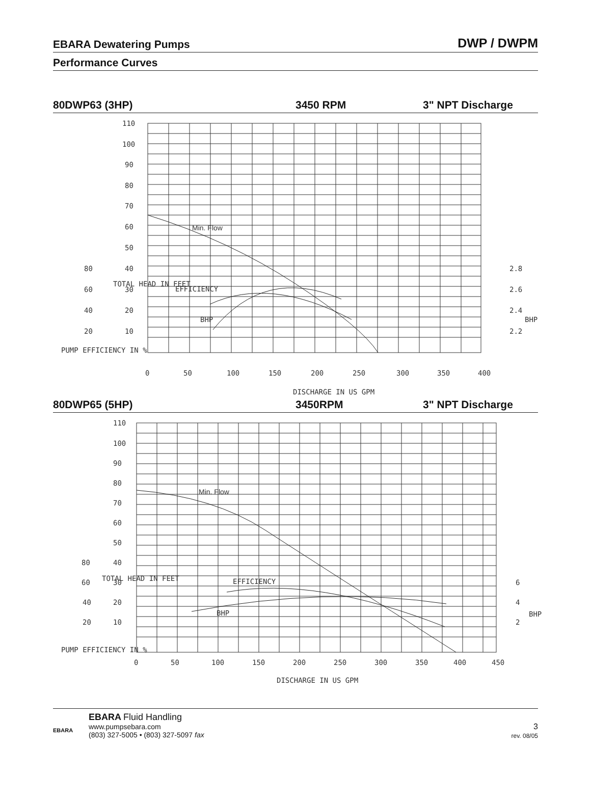EBARA Dewatering Pumps DWP / DWPM
Performance Curves
80DWP63 (3HP) 3450 RPM 3" NPT Discharge
110
100
90
80
70
60
50
40
30
20
10
Min. Flow
EFFICIENCY
BHP
80
60
40
20
2.8
2.6
2.4
2.2
BHP
0
50
100
150
200
250
300
350
400
DISCHARGE IN US GPM
TOTAL HEAD IN FEET
PUMP EFFICIENCY IN %
80DWP65 (5HP) 3450RPM 3" NPT Discharge
110
100
90
80
70
60
50
40
30
20
10
Min. Flow
EFFICIENCY
BHP
80
60
40
20
6
4
2
BHP
0
50
100
150
200
250
300
350
400
450
DISCHARGE IN US GPM
TOTAL HEAD IN FEET
PUMP EFFICIENCY IN %
EBARA
EBARA Fluid Handling
www.pumpsebara.com
(803) 327-5005 • (803) 327-5097 fax
3
rev. 08/05